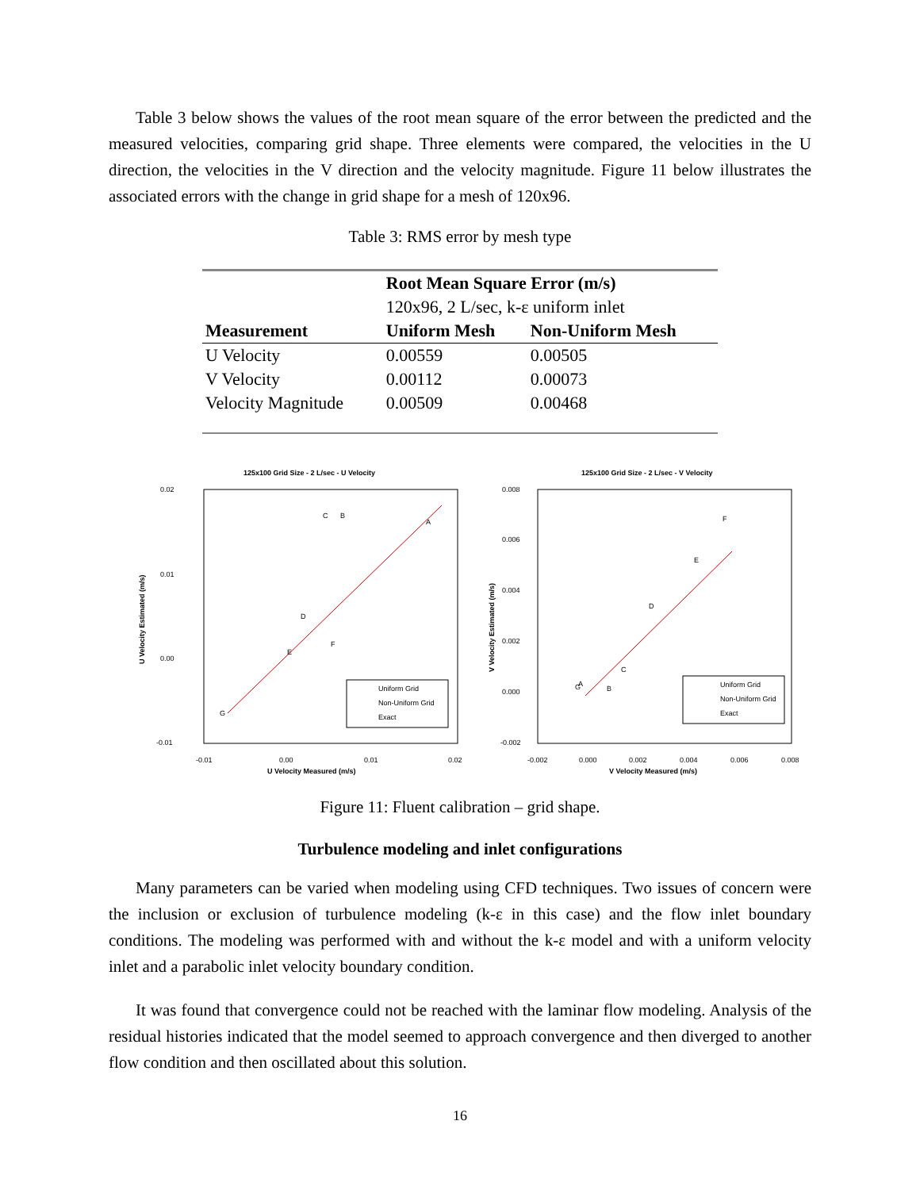Table 3 below shows the values of the root mean square of the error between the predicted and the measured velocities, comparing grid shape. Three elements were compared, the velocities in the U direction, the velocities in the V direction and the velocity magnitude. Figure 11 below illustrates the associated errors with the change in grid shape for a mesh of 120x96.
Table 3: RMS error by mesh type
| | Root Mean Square Error (m/s) | |
| --- | --- | --- |
| | 120x96, 2 L/sec, k-ε uniform inlet | |
| Measurement | Uniform Mesh | Non-Uniform Mesh |
| U Velocity | 0.00559 | 0.00505 |
| V Velocity | 0.00112 | 0.00073 |
| Velocity Magnitude | 0.00509 | 0.00468 |
125x100 Grid Size - 2 L/sec - U Velocity
U Velocity Estimated (m/s)
0.02
0.01
0.00
-0.01
-0.01
0.00
0.01
0.02
U Velocity Measured (m/s)
C
B
A
D
F
E
G
Uniform Grid
Non-Uniform Grid
Exact
125x100 Grid Size - 2 L/sec - V Velocity
V Velocity Estimated (m/s)
0.008
0.006
0.004
0.002
0.000
-0.002
-0.002
0.000
0.002
0.004
0.006
0.008
V Velocity Measured (m/s)
F
E
D
C
G
A
B
Uniform Grid
Non-Uniform Grid
Exact
Figure 11: Fluent calibration – grid shape.
Turbulence modeling and inlet configurations
Many parameters can be varied when modeling using CFD techniques. Two issues of concern were the inclusion or exclusion of turbulence modeling (k-ε in this case) and the flow inlet boundary conditions. The modeling was performed with and without the k-ε model and with a uniform velocity inlet and a parabolic inlet velocity boundary condition.
It was found that convergence could not be reached with the laminar flow modeling. Analysis of the residual histories indicated that the model seemed to approach convergence and then diverged to another flow condition and then oscillated about this solution.
16